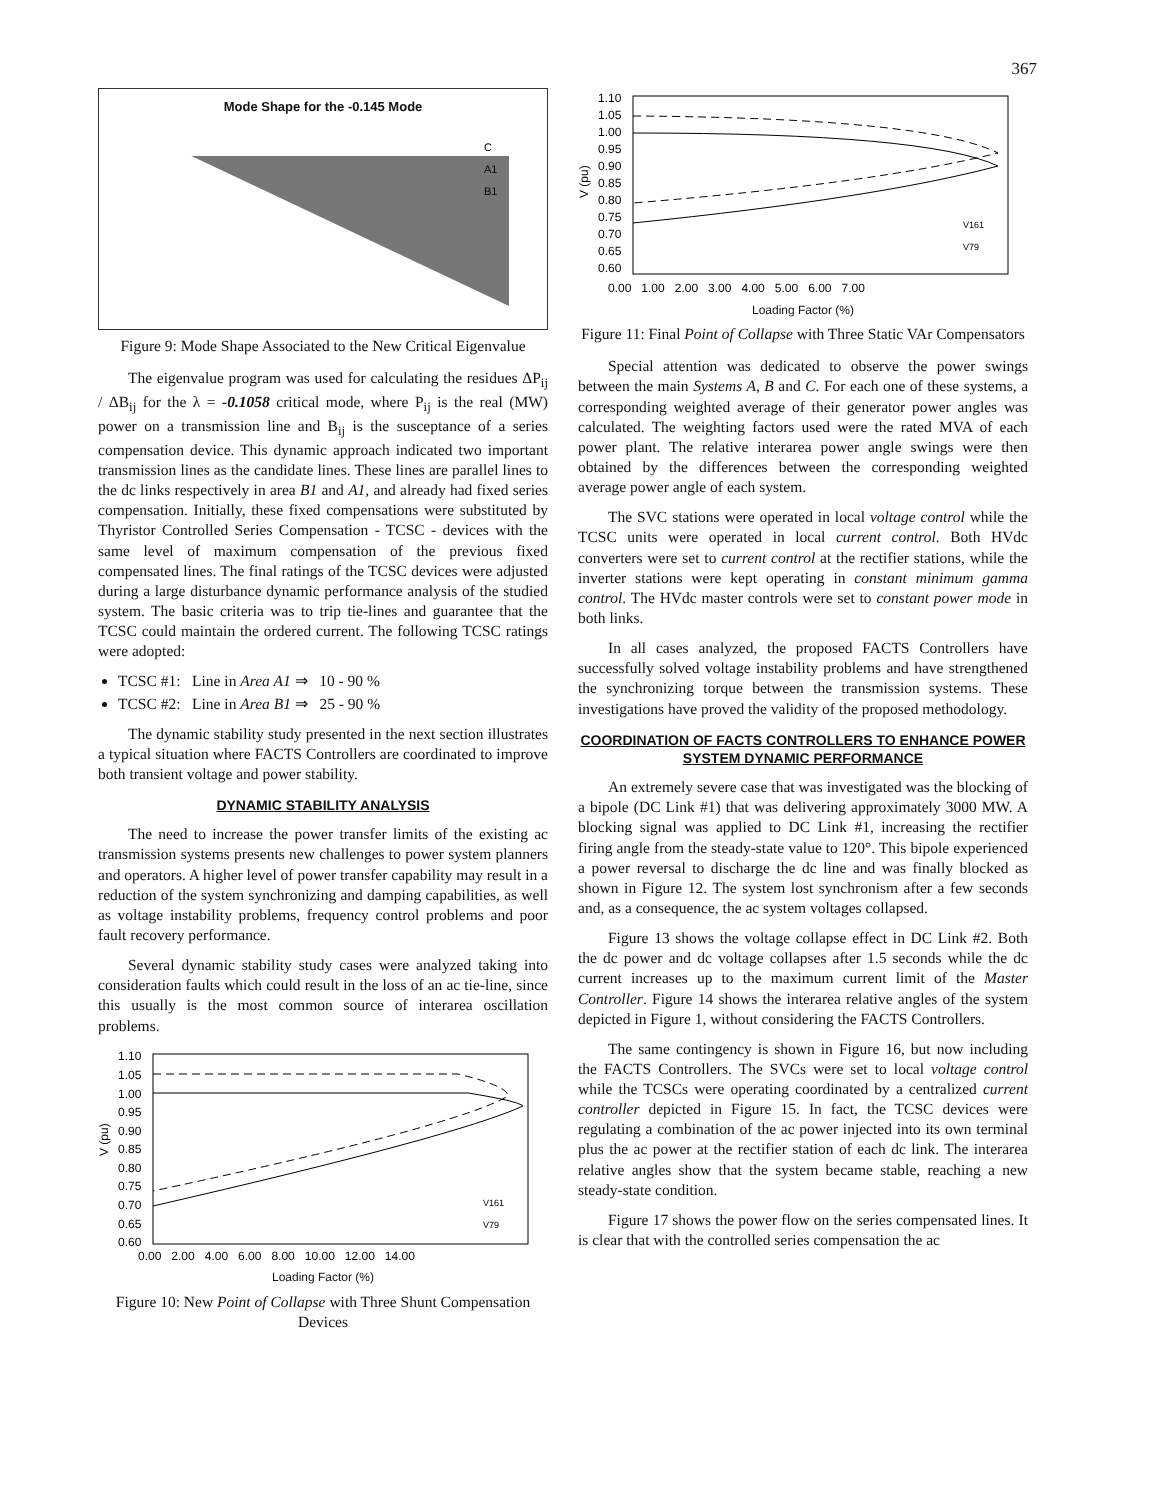367
Mode Shape for the -0.145 Mode
C
A1
B1
Figure 9: Mode Shape Associated to the New Critical Eigenvalue
The eigenvalue program was used for calculating the residues ΔP<sub>ij</sub> / ΔB<sub>ij</sub> for the λ = -0.1058 critical mode, where P<sub>ij</sub> is the real (MW) power on a transmission line and B<sub>ij</sub> is the susceptance of a series compensation device. This dynamic approach indicated two important transmission lines as the candidate lines. These lines are parallel lines to the dc links respectively in area B1 and A1, and already had fixed series compensation. Initially, these fixed compensations were substituted by Thyristor Controlled Series Compensation - TCSC - devices with the same level of maximum compensation of the previous fixed compensated lines. The final ratings of the TCSC devices were adjusted during a large disturbance dynamic performance analysis of the studied system. The basic criteria was to trip tie-lines and guarantee that the TCSC could maintain the ordered current. The following TCSC ratings were adopted:
TCSC #1: Line in Area A1 ⇒ 10 - 90 %
TCSC #2: Line in Area B1 ⇒ 25 - 90 %
The dynamic stability study presented in the next section illustrates a typical situation where FACTS Controllers are coordinated to improve both transient voltage and power stability.
DYNAMIC STABILITY ANALYSIS
The need to increase the power transfer limits of the existing ac transmission systems presents new challenges to power system planners and operators. A higher level of power transfer capability may result in a reduction of the system synchronizing and damping capabilities, as well as voltage instability problems, frequency control problems and poor fault recovery performance.
Several dynamic stability study cases were analyzed taking into consideration faults which could result in the loss of an ac tie-line, since this usually is the most common source of interarea oscillation problems.
V (pu)
1.10
1.05
1.00
0.95
0.90
0.85
0.80
0.75
0.70
0.65
0.60
V161
V79
0.00 2.00 4.00 6.00 8.00 10.00 12.00 14.00
Loading Factor (%)
Figure 10: New Point of Collapse with Three Shunt Compensation Devices
V (pu)
1.10
1.05
1.00
0.95
0.90
0.85
0.80
0.75
0.70
0.65
0.60
V161
V79
0.00 1.00 2.00 3.00 4.00 5.00 6.00 7.00
Loading Factor (%)
Figure 11: Final Point of Collapse with Three Static VAr Compensators
Special attention was dedicated to observe the power swings between the main Systems A, B and C. For each one of these systems, a corresponding weighted average of their generator power angles was calculated. The weighting factors used were the rated MVA of each power plant. The relative interarea power angle swings were then obtained by the differences between the corresponding weighted average power angle of each system.
The SVC stations were operated in local voltage control while the TCSC units were operated in local current control. Both HVdc converters were set to current control at the rectifier stations, while the inverter stations were kept operating in constant minimum gamma control. The HVdc master controls were set to constant power mode in both links.
In all cases analyzed, the proposed FACTS Controllers have successfully solved voltage instability problems and have strengthened the synchronizing torque between the transmission systems. These investigations have proved the validity of the proposed methodology.
COORDINATION OF FACTS CONTROLLERS TO ENHANCE POWER SYSTEM DYNAMIC PERFORMANCE
An extremely severe case that was investigated was the blocking of a bipole (DC Link #1) that was delivering approximately 3000 MW. A blocking signal was applied to DC Link #1, increasing the rectifier firing angle from the steady-state value to 120°. This bipole experienced a power reversal to discharge the dc line and was finally blocked as shown in Figure 12. The system lost synchronism after a few seconds and, as a consequence, the ac system voltages collapsed.
Figure 13 shows the voltage collapse effect in DC Link #2. Both the dc power and dc voltage collapses after 1.5 seconds while the dc current increases up to the maximum current limit of the Master Controller. Figure 14 shows the interarea relative angles of the system depicted in Figure 1, without considering the FACTS Controllers.
The same contingency is shown in Figure 16, but now including the FACTS Controllers. The SVCs were set to local voltage control while the TCSCs were operating coordinated by a centralized current controller depicted in Figure 15. In fact, the TCSC devices were regulating a combination of the ac power injected into its own terminal plus the ac power at the rectifier station of each dc link. The interarea relative angles show that the system became stable, reaching a new steady-state condition.
Figure 17 shows the power flow on the series compensated lines. It is clear that with the controlled series compensation the ac